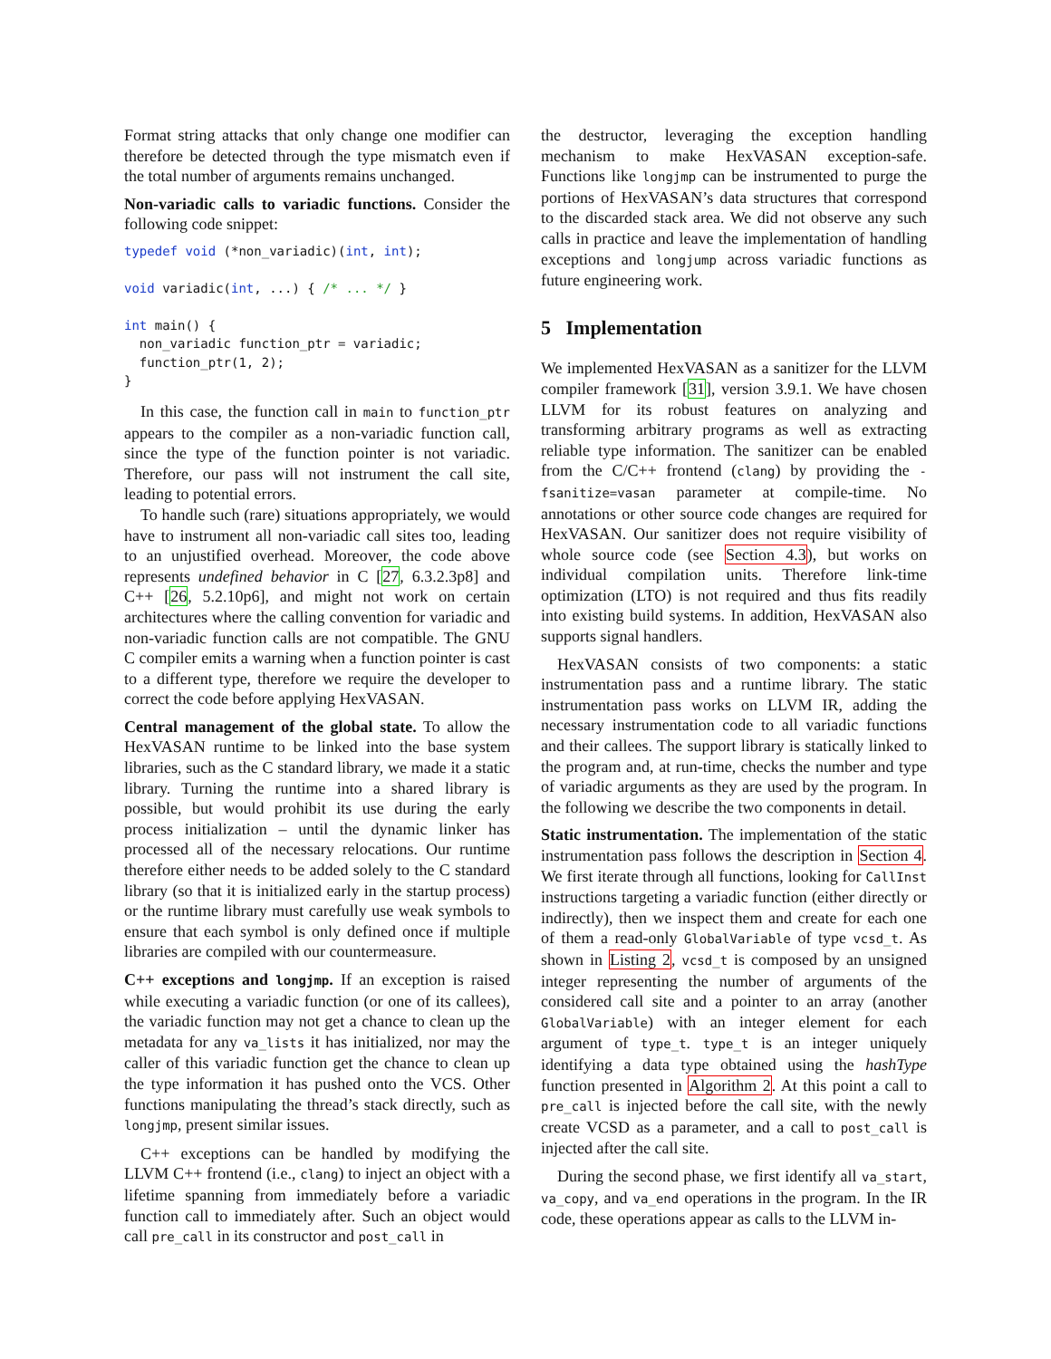Format string attacks that only change one modifier can therefore be detected through the type mismatch even if the total number of arguments remains unchanged.
Non-variadic calls to variadic functions. Consider the following code snippet:
typedef void (*non_variadic)(int, int);

void variadic(int, ...) { /* ... */ }

int main() {
  non_variadic function_ptr = variadic;
  function_ptr(1, 2);
}
In this case, the function call in main to function_ptr appears to the compiler as a non-variadic function call, since the type of the function pointer is not variadic. Therefore, our pass will not instrument the call site, leading to potential errors.
To handle such (rare) situations appropriately, we would have to instrument all non-variadic call sites too, leading to an unjustified overhead. Moreover, the code above represents undefined behavior in C [27, 6.3.2.3p8] and C++ [26, 5.2.10p6], and might not work on certain architectures where the calling convention for variadic and non-variadic function calls are not compatible. The GNU C compiler emits a warning when a function pointer is cast to a different type, therefore we require the developer to correct the code before applying HexVASAN.
Central management of the global state. To allow the HexVASAN runtime to be linked into the base system libraries, such as the C standard library, we made it a static library. Turning the runtime into a shared library is possible, but would prohibit its use during the early process initialization – until the dynamic linker has processed all of the necessary relocations. Our runtime therefore either needs to be added solely to the C standard library (so that it is initialized early in the startup process) or the runtime library must carefully use weak symbols to ensure that each symbol is only defined once if multiple libraries are compiled with our countermeasure.
C++ exceptions and longjmp. If an exception is raised while executing a variadic function (or one of its callees), the variadic function may not get a chance to clean up the metadata for any va_lists it has initialized, nor may the caller of this variadic function get the chance to clean up the type information it has pushed onto the VCS. Other functions manipulating the thread’s stack directly, such as longjmp, present similar issues.
C++ exceptions can be handled by modifying the LLVM C++ frontend (i.e., clang) to inject an object with a lifetime spanning from immediately before a variadic function call to immediately after. Such an object would call pre_call in its constructor and post_call in
the destructor, leveraging the exception handling mechanism to make HexVASAN exception-safe. Functions like longjmp can be instrumented to purge the portions of HexVASAN’s data structures that correspond to the discarded stack area. We did not observe any such calls in practice and leave the implementation of handling exceptions and longjump across variadic functions as future engineering work.
5 Implementation
We implemented HexVASAN as a sanitizer for the LLVM compiler framework [31], version 3.9.1. We have chosen LLVM for its robust features on analyzing and transforming arbitrary programs as well as extracting reliable type information. The sanitizer can be enabled from the C/C++ frontend (clang) by providing the -fsanitize=vasan parameter at compile-time. No annotations or other source code changes are required for HexVASAN. Our sanitizer does not require visibility of whole source code (see Section 4.3), but works on individual compilation units. Therefore link-time optimization (LTO) is not required and thus fits readily into existing build systems. In addition, HexVASAN also supports signal handlers.
HexVASAN consists of two components: a static instrumentation pass and a runtime library. The static instrumentation pass works on LLVM IR, adding the necessary instrumentation code to all variadic functions and their callees. The support library is statically linked to the program and, at run-time, checks the number and type of variadic arguments as they are used by the program. In the following we describe the two components in detail.
Static instrumentation. The implementation of the static instrumentation pass follows the description in Section 4. We first iterate through all functions, looking for CallInst instructions targeting a variadic function (either directly or indirectly), then we inspect them and create for each one of them a read-only GlobalVariable of type vcsd_t. As shown in Listing 2, vcsd_t is composed by an unsigned integer representing the number of arguments of the considered call site and a pointer to an array (another GlobalVariable) with an integer element for each argument of type_t. type_t is an integer uniquely identifying a data type obtained using the hashType function presented in Algorithm 2. At this point a call to pre_call is injected before the call site, with the newly create VCSD as a parameter, and a call to post_call is injected after the call site.
During the second phase, we first identify all va_start, va_copy, and va_end operations in the program. In the IR code, these operations appear as calls to the LLVM in-